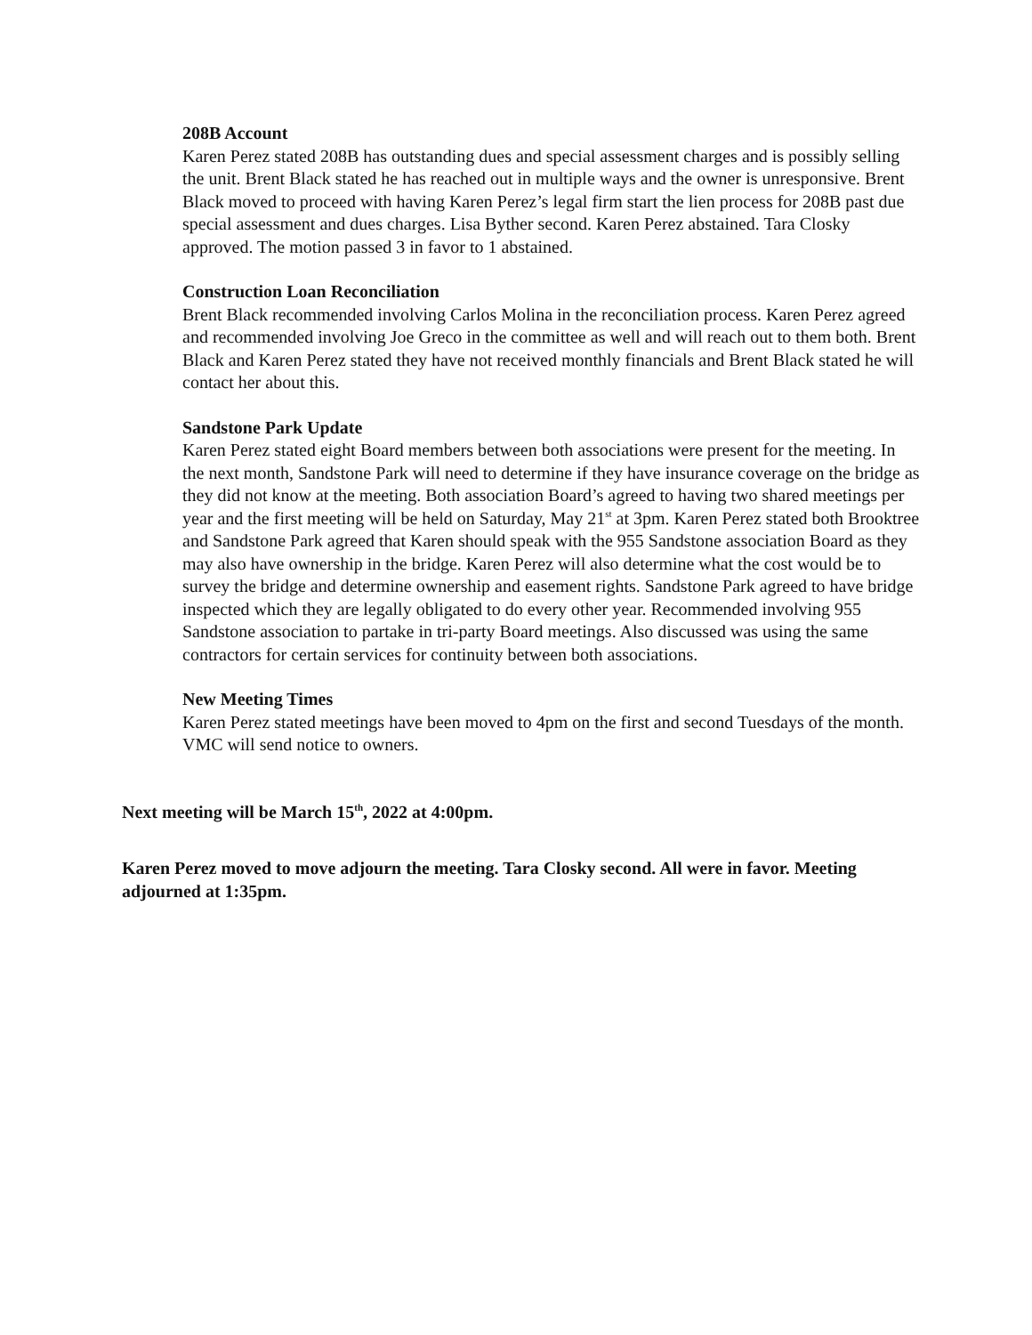208B Account
Karen Perez stated 208B has outstanding dues and special assessment charges and is possibly selling the unit. Brent Black stated he has reached out in multiple ways and the owner is unresponsive. Brent Black moved to proceed with having Karen Perez’s legal firm start the lien process for 208B past due special assessment and dues charges. Lisa Byther second. Karen Perez abstained. Tara Closky approved. The motion passed 3 in favor to 1 abstained.
Construction Loan Reconciliation
Brent Black recommended involving Carlos Molina in the reconciliation process. Karen Perez agreed and recommended involving Joe Greco in the committee as well and will reach out to them both. Brent Black and Karen Perez stated they have not received monthly financials and Brent Black stated he will contact her about this.
Sandstone Park Update
Karen Perez stated eight Board members between both associations were present for the meeting. In the next month, Sandstone Park will need to determine if they have insurance coverage on the bridge as they did not know at the meeting. Both association Board’s agreed to having two shared meetings per year and the first meeting will be held on Saturday, May 21<sup>st</sup> at 3pm. Karen Perez stated both Brooktree and Sandstone Park agreed that Karen should speak with the 955 Sandstone association Board as they may also have ownership in the bridge. Karen Perez will also determine what the cost would be to survey the bridge and determine ownership and easement rights. Sandstone Park agreed to have bridge inspected which they are legally obligated to do every other year. Recommended involving 955 Sandstone association to partake in tri-party Board meetings. Also discussed was using the same contractors for certain services for continuity between both associations.
New Meeting Times
Karen Perez stated meetings have been moved to 4pm on the first and second Tuesdays of the month. VMC will send notice to owners.
Next meeting will be March 15<sup>th</sup>, 2022 at 4:00pm.
Karen Perez moved to move adjourn the meeting. Tara Closky second. All were in favor. Meeting adjourned at 1:35pm.